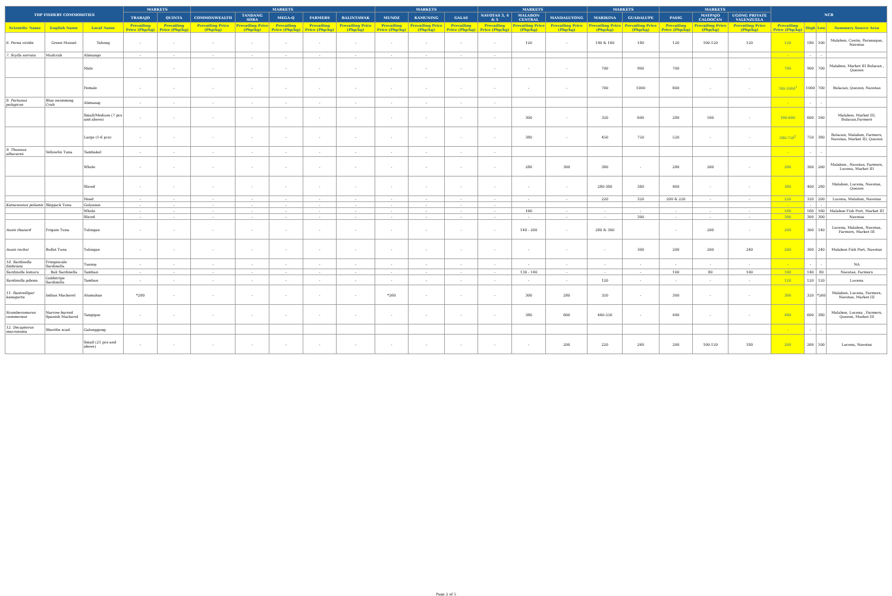| TOP FISHERY COMMODITIES | | | MARKETS | | MARKETS | | | | | MARKETS | | | MARKETS | | | MARKETS | | MARKETS | | | NCR | | | |
| --- | --- | --- | --- | --- | --- | --- | --- | --- | --- | --- | --- | --- | --- | --- | --- | --- | --- | --- | --- | --- | --- | --- | --- | --- |
| | | | TRABAJO | QUINTA | COMMONWEALTH | TANDANG SORA | MEGA-Q | FARMERS | BALINTAWAK | MUNOZ | KAMUNING | GALAS | NAVOTAS 3, 4 & 5 | MALABON CENTRAL | MANDALUYONG | MARIKINA | GUADALUPE | PASIG | MAYPAJO CALOOCAN | UGONG PRIVATE VALENZUELA | | | | |
| Scientific Name | English Name | Local Name | Prevailing Price (Php/kg) | Prevailing Price (Php/kg) | Prevailing Price (Php/kg) | Prevailing Price (Php/kg) | Prevailing Price (Php/kg) | Prevailing Price (Php/kg) | Prevailing Price (Php/kg) | Prevailing Price (Php/kg) | Prevailing Price (Php/kg) | Prevailing Price (Php/kg) | Prevailing Price (Php/kg) | Prevailing Price (Php/kg) | Prevailing Price (Php/kg) | Prevailing Price (Php/kg) | Prevailing Price (Php/kg) | Prevailing Price (Php/kg) | Prevailing Price (Php/kg) | Prevailing Price (Php/kg) | Prevailing Price (Php/kg) | High | Low | Summary Source Area |
| 6. Perna viridis | Green Mussel | Tahong | - | - | - | - | - | - | - | - | - | - | - | 120 | - | 140 & 160 | 180 | 120 | 100-120 | 120 | 120 | 180 | 100 | Malabon, Cavite, Paranaque, Navotas |
| 7. Scylla serrata | Mudcrab | Alimango | - | - | - | - | - | - | - | - | - | - | - | | | | | | | | - | - | - | |
| | | Male | - | - | - | - | - | - | - | - | - | - | - | - | - | 700 | 900 | 700 | - | - | 700 | 900 | 700 | Malabon, Market III Bulacan , Quezon |
| | | Female | - | - | - | - | - | - | - | - | - | - | - | - | - | 700 | 1000 | 800 | - | - | 700-1000<sup>1</sup> | 1000 | 700 | Bulacan, Quezon, Navotas |
| 8. Portunus pelagicus | Blue swimming Crab | Alimasag | - | - | - | - | - | - | - | - | - | - | - | | | | | | | | - | - | - | |
| | | Small/Medium (7 pcs and above) | - | - | - | - | - | - | - | - | - | - | - | 300 | - | 320 | 600 | 280 | 160 | - | 160-600 | 600 | 160 | Malabon, Market III, Bulacan,Farmers |
| | | Large (1-6 pcs) | - | - | - | - | - | - | - | - | - | - | - | 380 | - | 450 | 750 | 520 | - | - | 380-750<sup>2</sup> | 750 | 380 | Bulacan, Malabon, Farmers, Navotas, Market III, Quezon |
| 9. Thunnus albacares | Yellowfin Tuna | Tambakol | - | - | - | - | - | - | - | - | - | - | - | | | | | | | | - | - | - | |
| | | Whole | - | - | - | - | - | - | - | - | - | - | - | 280 | 300 | 380 | - | 280 | 260 | - | 280 | 300 | 260 | Malabon , Navotas, Farmers, Lucena, Market III |
| | | Sliced | - | - | - | - | - | - | - | - | - | - | - | - | - | 280-380 | 380 | 400 | - | - | 380 | 400 | 280 | Malabon, Lucena, Navotas, Quezon |
| | | Head | - | - | - | - | - | - | - | - | - | - | - | - | - | 220 | 320 | 200 & 220 | - | - | 220 | 320 | 200 | Lucena, Malabon, Navotas |
| Katsuwonus pelamis | Skipjack Tuna | Gulyasan | - | - | - | - | - | - | - | - | - | - | - | | | | | | | | - | - | - | |
| | | Whole | - | - | - | - | - | - | - | - | - | - | - | 160 | - | - | - | - | - | - | 160 | 160 | 160 | Malabon Fish Port, Market III |
| | | Sliced | - | - | - | - | - | - | - | - | - | - | - | - | - | - | 300 | - | - | - | 300 | 300 | 300 | Navotas |
| Auxis thazard | Frigate Tuna | Tulingan | - | - | - | - | - | - | - | - | - | - | - | 140 - 200 | - | 280 & 300 | | - | 200 | - | 200 | 300 | 140 | Lucena, Malabon, Navotas, Farmers, Market III |
| Auxis rochei | Bullet Tuna | Tulingan | - | - | - | - | - | - | - | - | - | - | - | - | - | - | 300 | 200 | 200 | 240 | 200 | 300 | 240 | Malabon Fish Port, Navotas |
| 10. Sardinella fimbriata | Fringescale Sardinella | Tunsoy | - | - | - | - | - | - | - | - | - | - | - | - | - | - | - | - | - | - | - | - | - | NA |
| Sardinella lemuru | Bali Sardinella | Tamban | - | - | - | - | - | - | - | - | - | - | - | 130 - 140 | - | - | - | 100 | 80 | 100 | 100 | 140 | 80 | Navotas, Farmers |
| Sardinella gibosa | Goldstripe Sardinella | Tamban | - | - | - | - | - | - | - | - | - | - | - | - | - | 120 | - | - | - | - | 120 | 120 | 120 | Lucena |
| 11. Rastrelliger kanagurta | Indian Mackerel | Alumahan | *280 | - | - | - | - | - | - | *260 | - | - | - | 300 | 280 | 320 | - | 300 | - | - | 300 | 320 | *260 | Malabon, Lucena, Farmers, Navotas, Market III |
| Scomberomorus commerson | Narrow-barred Spanish Mackerel | Tangigue | - | - | - | - | - | - | - | - | - | - | - | 380 | 600 | 440-550 | - | 440 | - | - | 440 | 600 | 380 | Malabon, Lucena , Farmers, Quezon, Market III |
| 12. Decapterus macrosoma | Shortfin scad | Galunggong | | | | | | | | | | | | | | | | | | | - | - | - | |
| | | Small (21 pcs and above) | - | - | - | - | - | - | - | - | - | - | - | - | 200 | 220 | 260 | 200 | 100-120 | 180 | 200 | 260 | 100 | Lucena, Navotas |
Page 2 of 5